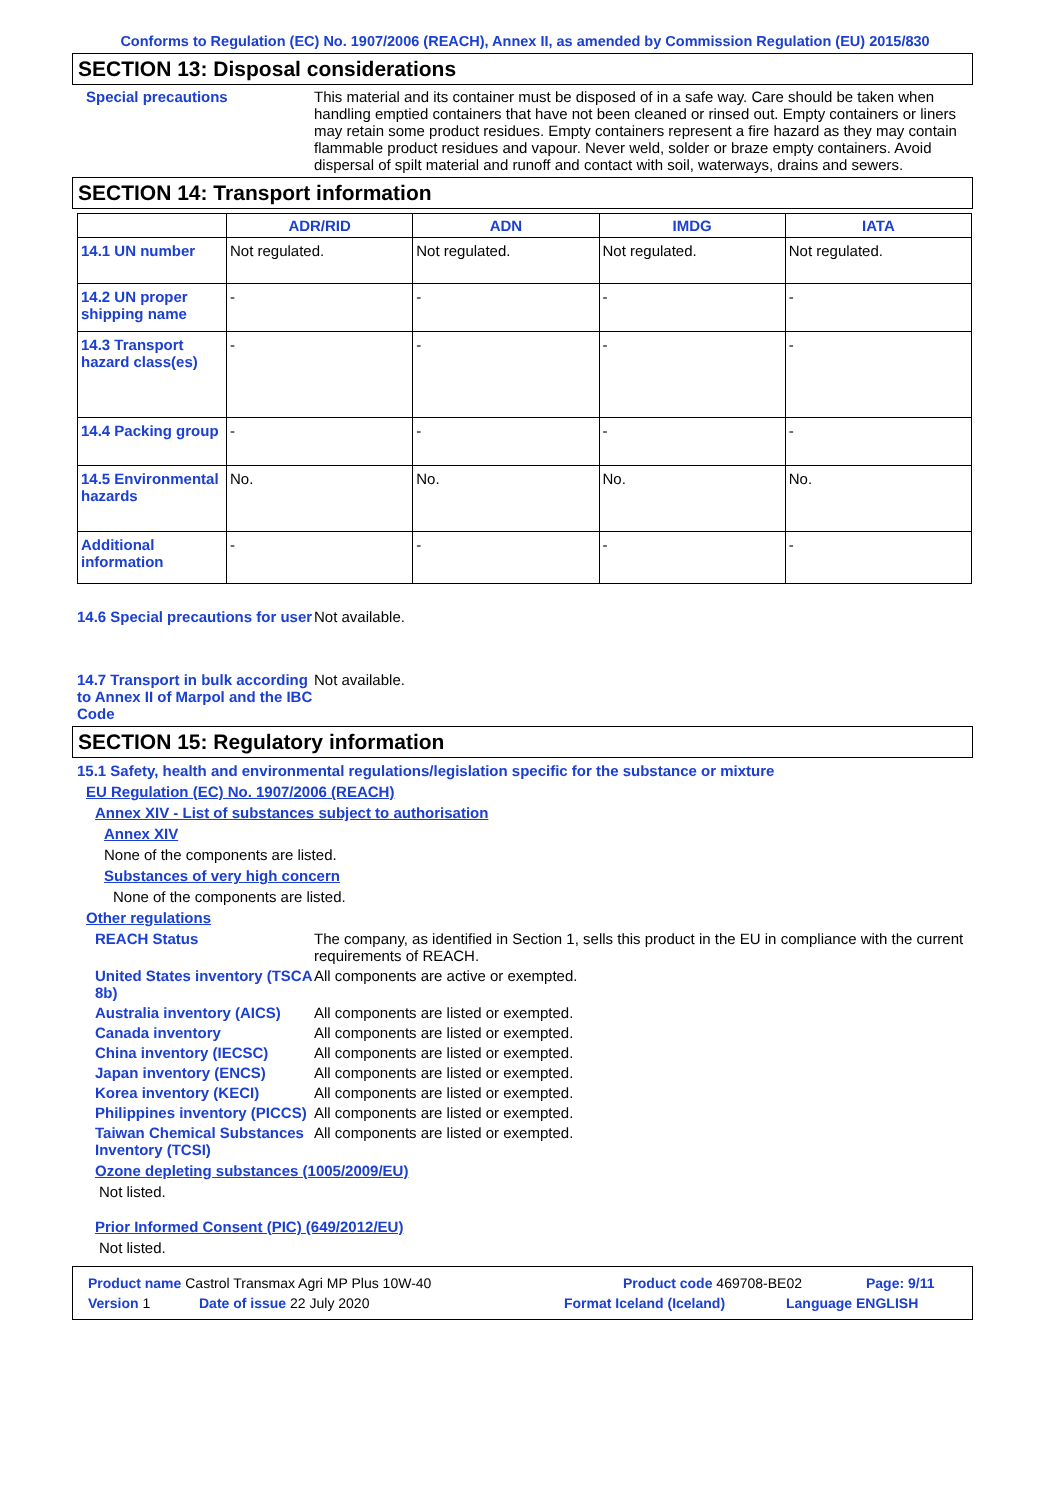Conforms to Regulation (EC) No. 1907/2006 (REACH), Annex II, as amended by Commission Regulation (EU) 2015/830
SECTION 13: Disposal considerations
Special precautions This material and its container must be disposed of in a safe way. Care should be taken when handling emptied containers that have not been cleaned or rinsed out. Empty containers or liners may retain some product residues. Empty containers represent a fire hazard as they may contain flammable product residues and vapour. Never weld, solder or braze empty containers. Avoid dispersal of spilt material and runoff and contact with soil, waterways, drains and sewers.
SECTION 14: Transport information
| | ADR/RID | ADN | IMDG | IATA |
| --- | --- | --- | --- | --- |
| 14.1 UN number | Not regulated. | Not regulated. | Not regulated. | Not regulated. |
| 14.2 UN proper shipping name | - | - | - | - |
| 14.3 Transport hazard class(es) | - | - | - | - |
| 14.4 Packing group | - | - | - | - |
| 14.5 Environmental hazards | No. | No. | No. | No. |
| Additional information | - | - | - | - |
14.6 Special precautions for user
Not available.
14.7 Transport in bulk according to Annex II of Marpol and the IBC Code
Not available.
SECTION 15: Regulatory information
15.1 Safety, health and environmental regulations/legislation specific for the substance or mixture
EU Regulation (EC) No. 1907/2006 (REACH)
Annex XIV - List of substances subject to authorisation
Annex XIV
None of the components are listed.
Substances of very high concern
None of the components are listed.
Other regulations
REACH Status The company, as identified in Section 1, sells this product in the EU in compliance with the current requirements of REACH.
United States inventory (TSCA 8b)
All components are active or exempted.
Australia inventory (AICS)
All components are listed or exempted.
Canada inventory All components are listed or exempted.
China inventory (IECSC) All components are listed or exempted.
Japan inventory (ENCS) All components are listed or exempted.
Korea inventory (KECI) All components are listed or exempted.
Philippines inventory (PICCS)
All components are listed or exempted.
Taiwan Chemical Substances Inventory (TCSI)
All components are listed or exempted.
Ozone depleting substances (1005/2009/EU)
Not listed.
Prior Informed Consent (PIC) (649/2012/EU)
Not listed.
Product name Castrol Transmax Agri MP Plus 10W-40 Product code 469708-BE02 Page: 9/11
Version 1 Date of issue 22 July 2020 Format Iceland (Iceland) Language ENGLISH